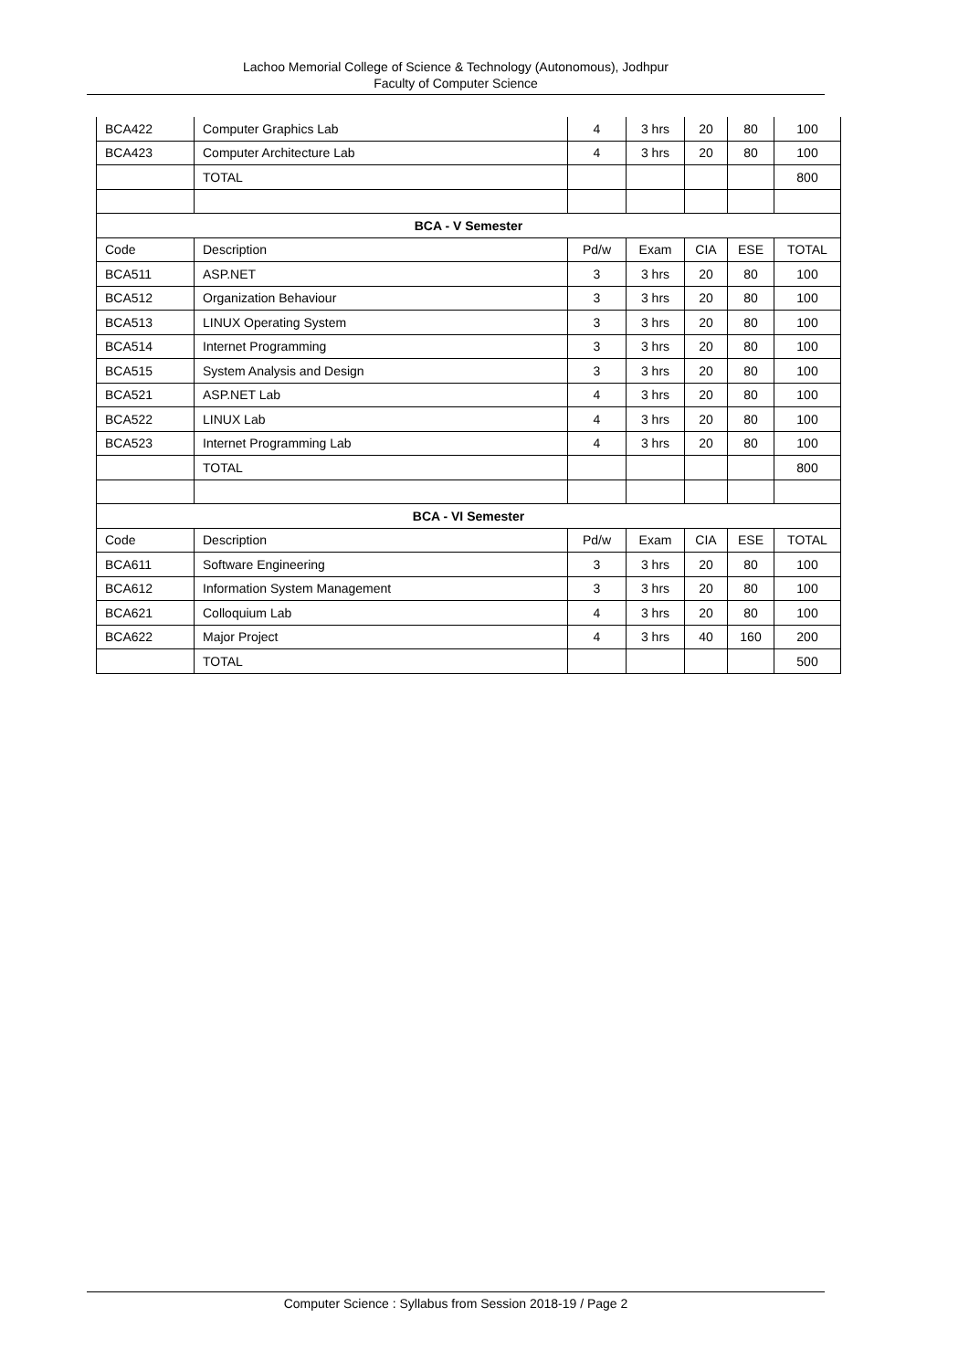Lachoo Memorial College of Science & Technology (Autonomous), Jodhpur
Faculty of Computer Science
| BCA422 | Computer Graphics Lab | 4 | 3 hrs | 20 | 80 | 100 |
| BCA423 | Computer Architecture Lab | 4 | 3 hrs | 20 | 80 | 100 |
| | TOTAL | | | | | 800 |
| BCA - V Semester | | | | | | |
| Code | Description | Pd/w | Exam | CIA | ESE | TOTAL |
| BCA511 | ASP.NET | 3 | 3 hrs | 20 | 80 | 100 |
| BCA512 | Organization Behaviour | 3 | 3 hrs | 20 | 80 | 100 |
| BCA513 | LINUX Operating System | 3 | 3 hrs | 20 | 80 | 100 |
| BCA514 | Internet Programming | 3 | 3 hrs | 20 | 80 | 100 |
| BCA515 | System Analysis and Design | 3 | 3 hrs | 20 | 80 | 100 |
| BCA521 | ASP.NET Lab | 4 | 3 hrs | 20 | 80 | 100 |
| BCA522 | LINUX Lab | 4 | 3 hrs | 20 | 80 | 100 |
| BCA523 | Internet Programming Lab | 4 | 3 hrs | 20 | 80 | 100 |
| | TOTAL | | | | | 800 |
| BCA - VI Semester | | | | | | |
| Code | Description | Pd/w | Exam | CIA | ESE | TOTAL |
| BCA611 | Software Engineering | 3 | 3 hrs | 20 | 80 | 100 |
| BCA612 | Information System Management | 3 | 3 hrs | 20 | 80 | 100 |
| BCA621 | Colloquium Lab | 4 | 3 hrs | 20 | 80 | 100 |
| BCA622 | Major Project | 4 | 3 hrs | 40 | 160 | 200 |
| | TOTAL | | | | | 500 |
Computer Science : Syllabus from Session 2018-19 / Page 2